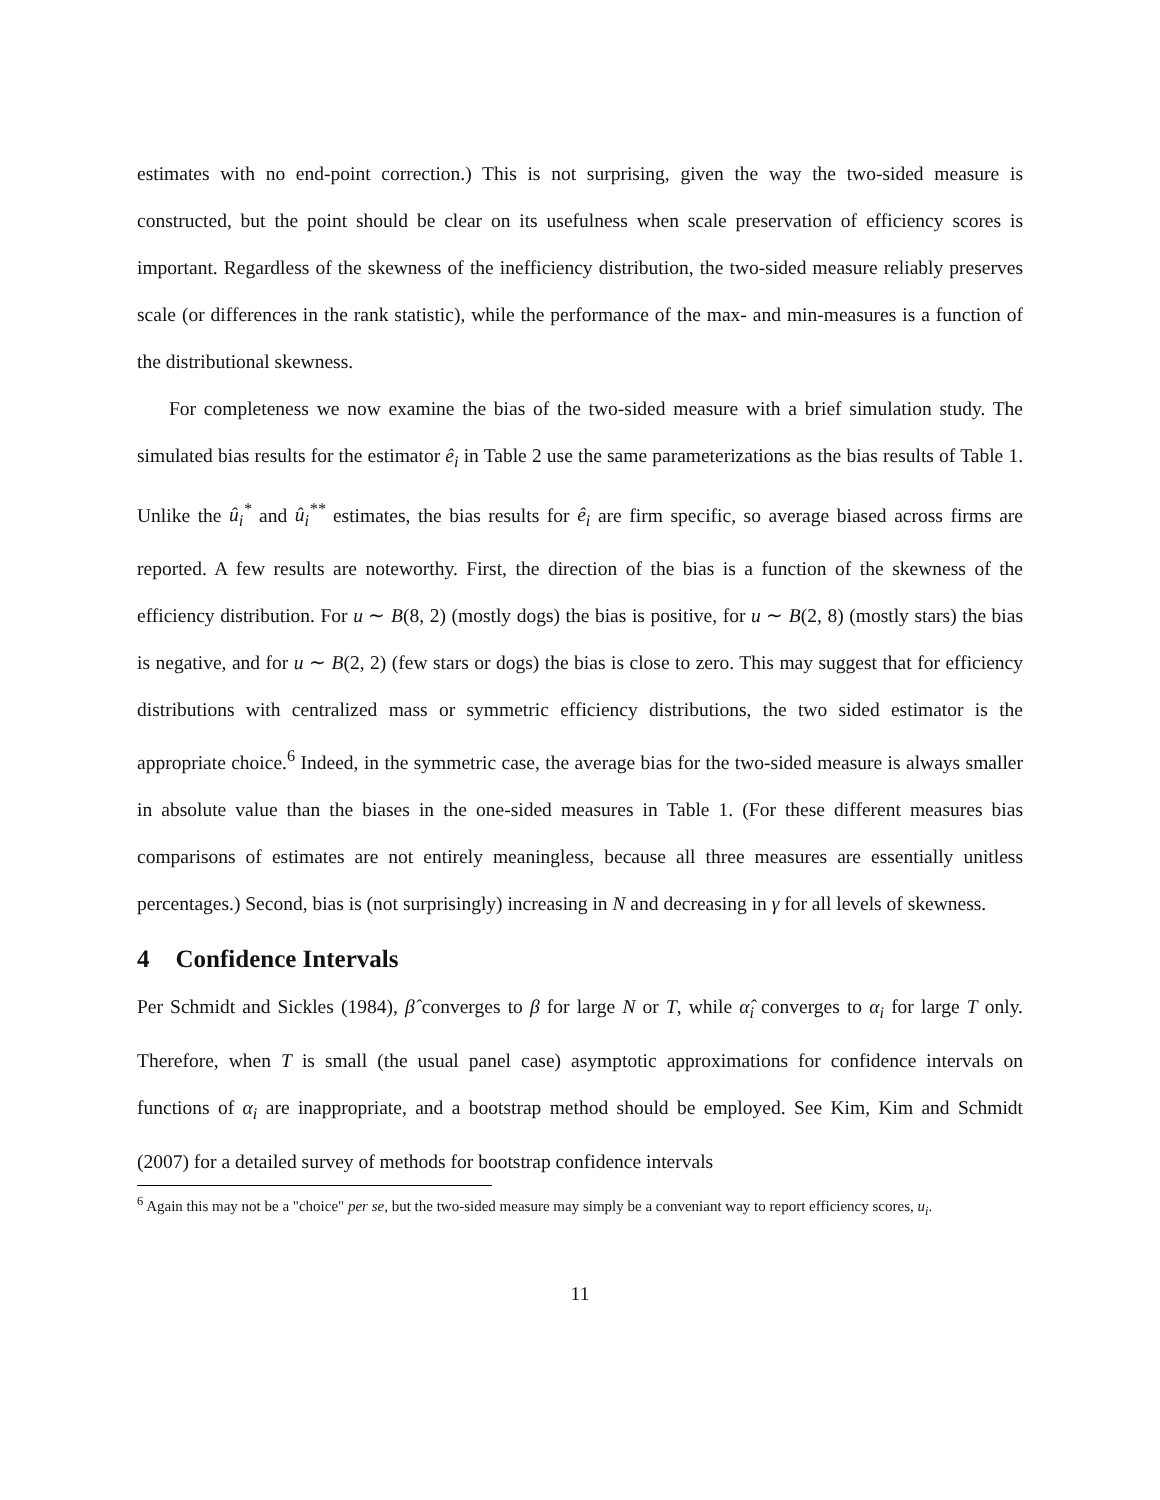estimates with no end-point correction.) This is not surprising, given the way the two-sided measure is constructed, but the point should be clear on its usefulness when scale preservation of efficiency scores is important. Regardless of the skewness of the inefficiency distribution, the two-sided measure reliably preserves scale (or differences in the rank statistic), while the performance of the max- and min-measures is a function of the distributional skewness.
For completeness we now examine the bias of the two-sided measure with a brief simulation study. The simulated bias results for the estimator ê<sub>i</sub> in Table 2 use the same parameterizations as the bias results of Table 1. Unlike the û<sub>i</sub><sup>*</sup> and û<sub>i</sub><sup>**</sup> estimates, the bias results for ê<sub>i</sub> are firm specific, so average biased across firms are reported. A few results are noteworthy. First, the direction of the bias is a function of the skewness of the efficiency distribution. For u ∼ B(8, 2) (mostly dogs) the bias is positive, for u ∼ B(2, 8) (mostly stars) the bias is negative, and for u ∼ B(2, 2) (few stars or dogs) the bias is close to zero. This may suggest that for efficiency distributions with centralized mass or symmetric efficiency distributions, the two sided estimator is the appropriate choice.<sup>6</sup> Indeed, in the symmetric case, the average bias for the two-sided measure is always smaller in absolute value than the biases in the one-sided measures in Table 1. (For these different measures bias comparisons of estimates are not entirely meaningless, because all three measures are essentially unitless percentages.) Second, bias is (not surprisingly) increasing in N and decreasing in γ for all levels of skewness.
4 Confidence Intervals
Per Schmidt and Sickles (1984), β̂ converges to β for large N or T, while α̂<sub>i</sub> converges to α<sub>i</sub> for large T only. Therefore, when T is small (the usual panel case) asymptotic approximations for confidence intervals on functions of α<sub>i</sub> are inappropriate, and a bootstrap method should be employed. See Kim, Kim and Schmidt (2007) for a detailed survey of methods for bootstrap confidence intervals
<sup>6</sup> Again this may not be a "choice" per se, but the two-sided measure may simply be a conveniant way to report efficiency scores, u<sub>i</sub>.
11